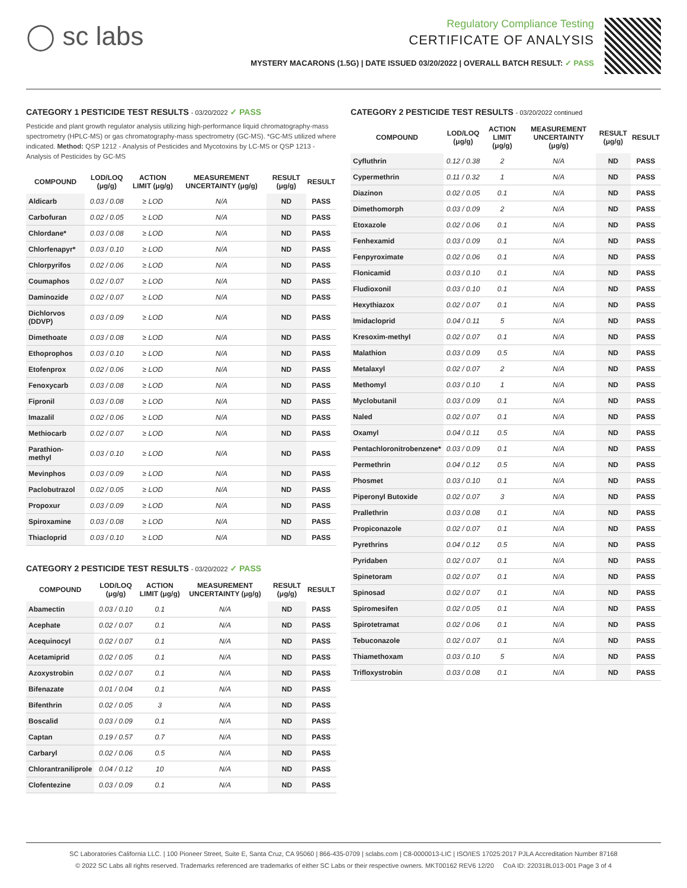◯ sc labs
Regulatory Compliance Testing
CERTIFICATE OF ANALYSIS
MYSTERY MACARONS (1.5G) | DATE ISSUED 03/20/2022 | OVERALL BATCH RESULT: ✓ PASS
CATEGORY 1 PESTICIDE TEST RESULTS - 03/20/2022 ✓ PASS
Pesticide and plant growth regulator analysis utilizing high-performance liquid chromatography-mass spectrometry (HPLC-MS) or gas chromatography-mass spectrometry (GC-MS). *GC-MS utilized where indicated. Method: QSP 1212 - Analysis of Pesticides and Mycotoxins by LC-MS or QSP 1213 - Analysis of Pesticides by GC-MS
| COMPOUND | LOD/LOQ (μg/g) | ACTION LIMIT (μg/g) | MEASUREMENT UNCERTAINTY (μg/g) | RESULT (μg/g) | RESULT |
| --- | --- | --- | --- | --- | --- |
| Aldicarb | 0.03 / 0.08 | ≥ LOD | N/A | ND | PASS |
| Carbofuran | 0.02 / 0.05 | ≥ LOD | N/A | ND | PASS |
| Chlordane* | 0.03 / 0.08 | ≥ LOD | N/A | ND | PASS |
| Chlorfenapyr* | 0.03 / 0.10 | ≥ LOD | N/A | ND | PASS |
| Chlorpyrifos | 0.02 / 0.06 | ≥ LOD | N/A | ND | PASS |
| Coumaphos | 0.02 / 0.07 | ≥ LOD | N/A | ND | PASS |
| Daminozide | 0.02 / 0.07 | ≥ LOD | N/A | ND | PASS |
| Dichlorvos (DDVP) | 0.03 / 0.09 | ≥ LOD | N/A | ND | PASS |
| Dimethoate | 0.03 / 0.08 | ≥ LOD | N/A | ND | PASS |
| Ethoprophos | 0.03 / 0.10 | ≥ LOD | N/A | ND | PASS |
| Etofenprox | 0.02 / 0.06 | ≥ LOD | N/A | ND | PASS |
| Fenoxycarb | 0.03 / 0.08 | ≥ LOD | N/A | ND | PASS |
| Fipronil | 0.03 / 0.08 | ≥ LOD | N/A | ND | PASS |
| Imazalil | 0.02 / 0.06 | ≥ LOD | N/A | ND | PASS |
| Methiocarb | 0.02 / 0.07 | ≥ LOD | N/A | ND | PASS |
| Parathion-methyl | 0.03 / 0.10 | ≥ LOD | N/A | ND | PASS |
| Mevinphos | 0.03 / 0.09 | ≥ LOD | N/A | ND | PASS |
| Paclobutrazol | 0.02 / 0.05 | ≥ LOD | N/A | ND | PASS |
| Propoxur | 0.03 / 0.09 | ≥ LOD | N/A | ND | PASS |
| Spiroxamine | 0.03 / 0.08 | ≥ LOD | N/A | ND | PASS |
| Thiacloprid | 0.03 / 0.10 | ≥ LOD | N/A | ND | PASS |
CATEGORY 2 PESTICIDE TEST RESULTS - 03/20/2022 ✓ PASS
| COMPOUND | LOD/LOQ (μg/g) | ACTION LIMIT (μg/g) | MEASUREMENT UNCERTAINTY (μg/g) | RESULT (μg/g) | RESULT |
| --- | --- | --- | --- | --- | --- |
| Abamectin | 0.03 / 0.10 | 0.1 | N/A | ND | PASS |
| Acephate | 0.02 / 0.07 | 0.1 | N/A | ND | PASS |
| Acequinocyl | 0.02 / 0.07 | 0.1 | N/A | ND | PASS |
| Acetamiprid | 0.02 / 0.05 | 0.1 | N/A | ND | PASS |
| Azoxystrobin | 0.02 / 0.07 | 0.1 | N/A | ND | PASS |
| Bifenazate | 0.01 / 0.04 | 0.1 | N/A | ND | PASS |
| Bifenthrin | 0.02 / 0.05 | 3 | N/A | ND | PASS |
| Boscalid | 0.03 / 0.09 | 0.1 | N/A | ND | PASS |
| Captan | 0.19 / 0.57 | 0.7 | N/A | ND | PASS |
| Carbaryl | 0.02 / 0.06 | 0.5 | N/A | ND | PASS |
| Chlorantraniliprole | 0.04 / 0.12 | 10 | N/A | ND | PASS |
| Clofentezine | 0.03 / 0.09 | 0.1 | N/A | ND | PASS |
CATEGORY 2 PESTICIDE TEST RESULTS - 03/20/2022 continued
| COMPOUND | LOD/LOQ (μg/g) | ACTION LIMIT (μg/g) | MEASUREMENT UNCERTAINTY (μg/g) | RESULT (μg/g) | RESULT |
| --- | --- | --- | --- | --- | --- |
| Cyfluthrin | 0.12 / 0.38 | 2 | N/A | ND | PASS |
| Cypermethrin | 0.11 / 0.32 | 1 | N/A | ND | PASS |
| Diazinon | 0.02 / 0.05 | 0.1 | N/A | ND | PASS |
| Dimethomorph | 0.03 / 0.09 | 2 | N/A | ND | PASS |
| Etoxazole | 0.02 / 0.06 | 0.1 | N/A | ND | PASS |
| Fenhexamid | 0.03 / 0.09 | 0.1 | N/A | ND | PASS |
| Fenpyroximate | 0.02 / 0.06 | 0.1 | N/A | ND | PASS |
| Flonicamid | 0.03 / 0.10 | 0.1 | N/A | ND | PASS |
| Fludioxonil | 0.03 / 0.10 | 0.1 | N/A | ND | PASS |
| Hexythiazox | 0.02 / 0.07 | 0.1 | N/A | ND | PASS |
| Imidacloprid | 0.04 / 0.11 | 5 | N/A | ND | PASS |
| Kresoxim-methyl | 0.02 / 0.07 | 0.1 | N/A | ND | PASS |
| Malathion | 0.03 / 0.09 | 0.5 | N/A | ND | PASS |
| Metalaxyl | 0.02 / 0.07 | 2 | N/A | ND | PASS |
| Methomyl | 0.03 / 0.10 | 1 | N/A | ND | PASS |
| Myclobutanil | 0.03 / 0.09 | 0.1 | N/A | ND | PASS |
| Naled | 0.02 / 0.07 | 0.1 | N/A | ND | PASS |
| Oxamyl | 0.04 / 0.11 | 0.5 | N/A | ND | PASS |
| Pentachloronitrobenzene* | 0.03 / 0.09 | 0.1 | N/A | ND | PASS |
| Permethrin | 0.04 / 0.12 | 0.5 | N/A | ND | PASS |
| Phosmet | 0.03 / 0.10 | 0.1 | N/A | ND | PASS |
| Piperonyl Butoxide | 0.02 / 0.07 | 3 | N/A | ND | PASS |
| Prallethrin | 0.03 / 0.08 | 0.1 | N/A | ND | PASS |
| Propiconazole | 0.02 / 0.07 | 0.1 | N/A | ND | PASS |
| Pyrethrins | 0.04 / 0.12 | 0.5 | N/A | ND | PASS |
| Pyridaben | 0.02 / 0.07 | 0.1 | N/A | ND | PASS |
| Spinetoram | 0.02 / 0.07 | 0.1 | N/A | ND | PASS |
| Spinosad | 0.02 / 0.07 | 0.1 | N/A | ND | PASS |
| Spiromesifen | 0.02 / 0.05 | 0.1 | N/A | ND | PASS |
| Spirotetramat | 0.02 / 0.06 | 0.1 | N/A | ND | PASS |
| Tebuconazole | 0.02 / 0.07 | 0.1 | N/A | ND | PASS |
| Thiamethoxam | 0.03 / 0.10 | 5 | N/A | ND | PASS |
| Trifloxystrobin | 0.03 / 0.08 | 0.1 | N/A | ND | PASS |
SC Laboratories California LLC. | 100 Pioneer Street, Suite E, Santa Cruz, CA 95060 | 866-435-0709 | sclabs.com | C8-0000013-LIC | ISO/IES 17025:2017 PJLA Accreditation Number 87168
© 2022 SC Labs all rights reserved. Trademarks referenced are trademarks of either SC Labs or their respective owners. MKT00162 REV6 12/20 CoA ID: 220318L013-001 Page 3 of 4